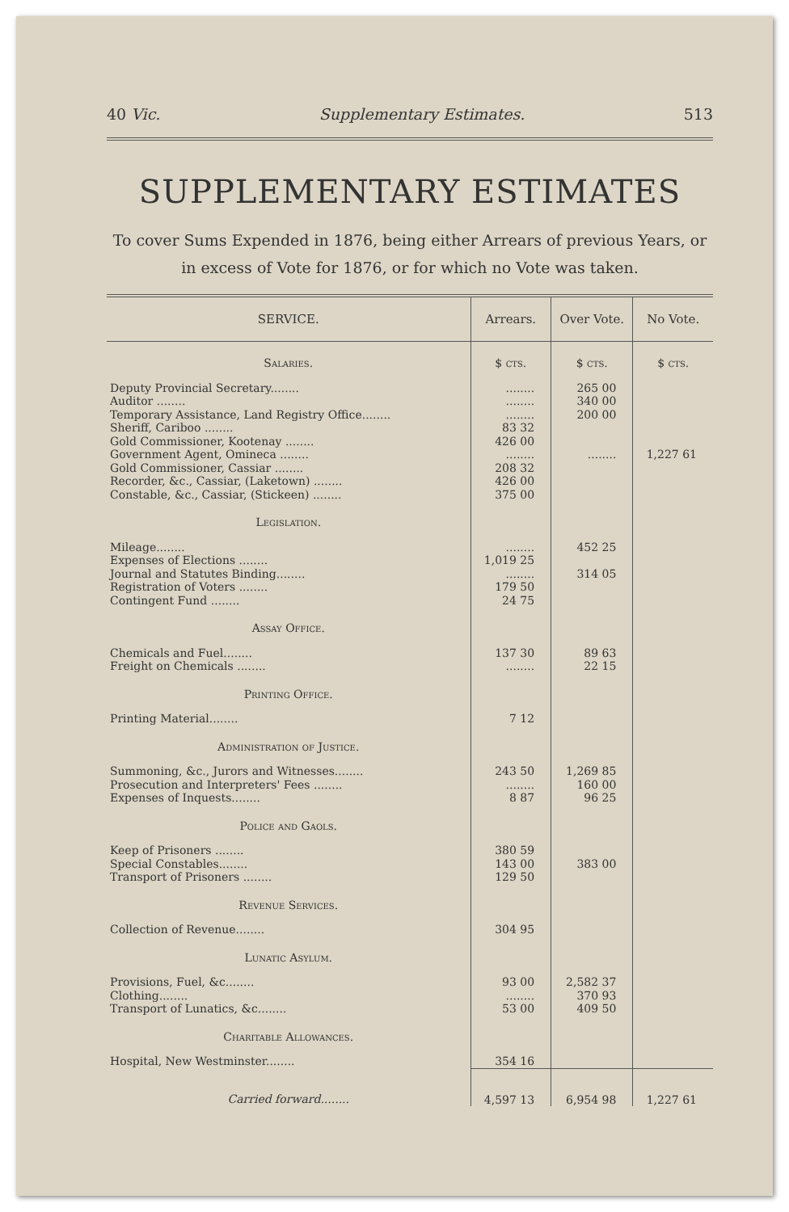40 Vic. Supplementary Estimates. 513
SUPPLEMENTARY ESTIMATES
To cover Sums Expended in 1876, being either Arrears of previous Years, or in excess of Vote for 1876, or for which no Vote was taken.
| SERVICE. | Arrears. | Over Vote. | No Vote. |
| --- | --- | --- | --- |
| Salaries. | $ cts. | $ cts. | $ cts. |
| Deputy Provincial Secretary........ Auditor ........ Temporary Assistance, Land Registry Office........ Sheriff, Cariboo ........ Gold Commissioner, Kootenay ........ Government Agent, Omineca ........ Gold Commissioner, Cassiar ........ Recorder, &c., Cassiar, (Laketown) ........ Constable, &c., Cassiar, (Stickeen) ........ | ........ ........ ........ 83 32 426 00 ........ 208 32 426 00 375 00 | 265 00 340 00 200 00 ........ | 1,227 61 |
| Legislation. | | | |
| Mileage........ Expenses of Elections ........ Journal and Statutes Binding........ Registration of Voters ........ Contingent Fund ........ | ........ 1,019 25 ........ 179 50 24 75 | 452 25 314 05 | |
| Assay Office. | | | |
| Chemicals and Fuel........ Freight on Chemicals ........ | 137 30 ........ | 89 63 22 15 | |
| Printing Office. | | | |
| Printing Material........ | 7 12 | | |
| Administration of Justice. | | | |
| Summoning, &c., Jurors and Witnesses........ Prosecution and Interpreters' Fees ........ Expenses of Inquests........ | 243 50 ........ 8 87 | 1,269 85 160 00 96 25 | |
| Police and Gaols. | | | |
| Keep of Prisoners ........ Special Constables........ Transport of Prisoners ........ | 380 59 143 00 129 50 | 383 00 | |
| Revenue Services. | | | |
| Collection of Revenue........ | 304 95 | | |
| Lunatic Asylum. | | | |
| Provisions, Fuel, &c........ Clothing........ Transport of Lunatics, &c........ | 93 00 ........ 53 00 | 2,582 37 370 93 409 50 | |
| Charitable Allowances. | | | |
| Hospital, New Westminster........ | 354 16 | | |
| Carried forward........ | 4,597 13 | 6,954 98 | 1,227 61 |